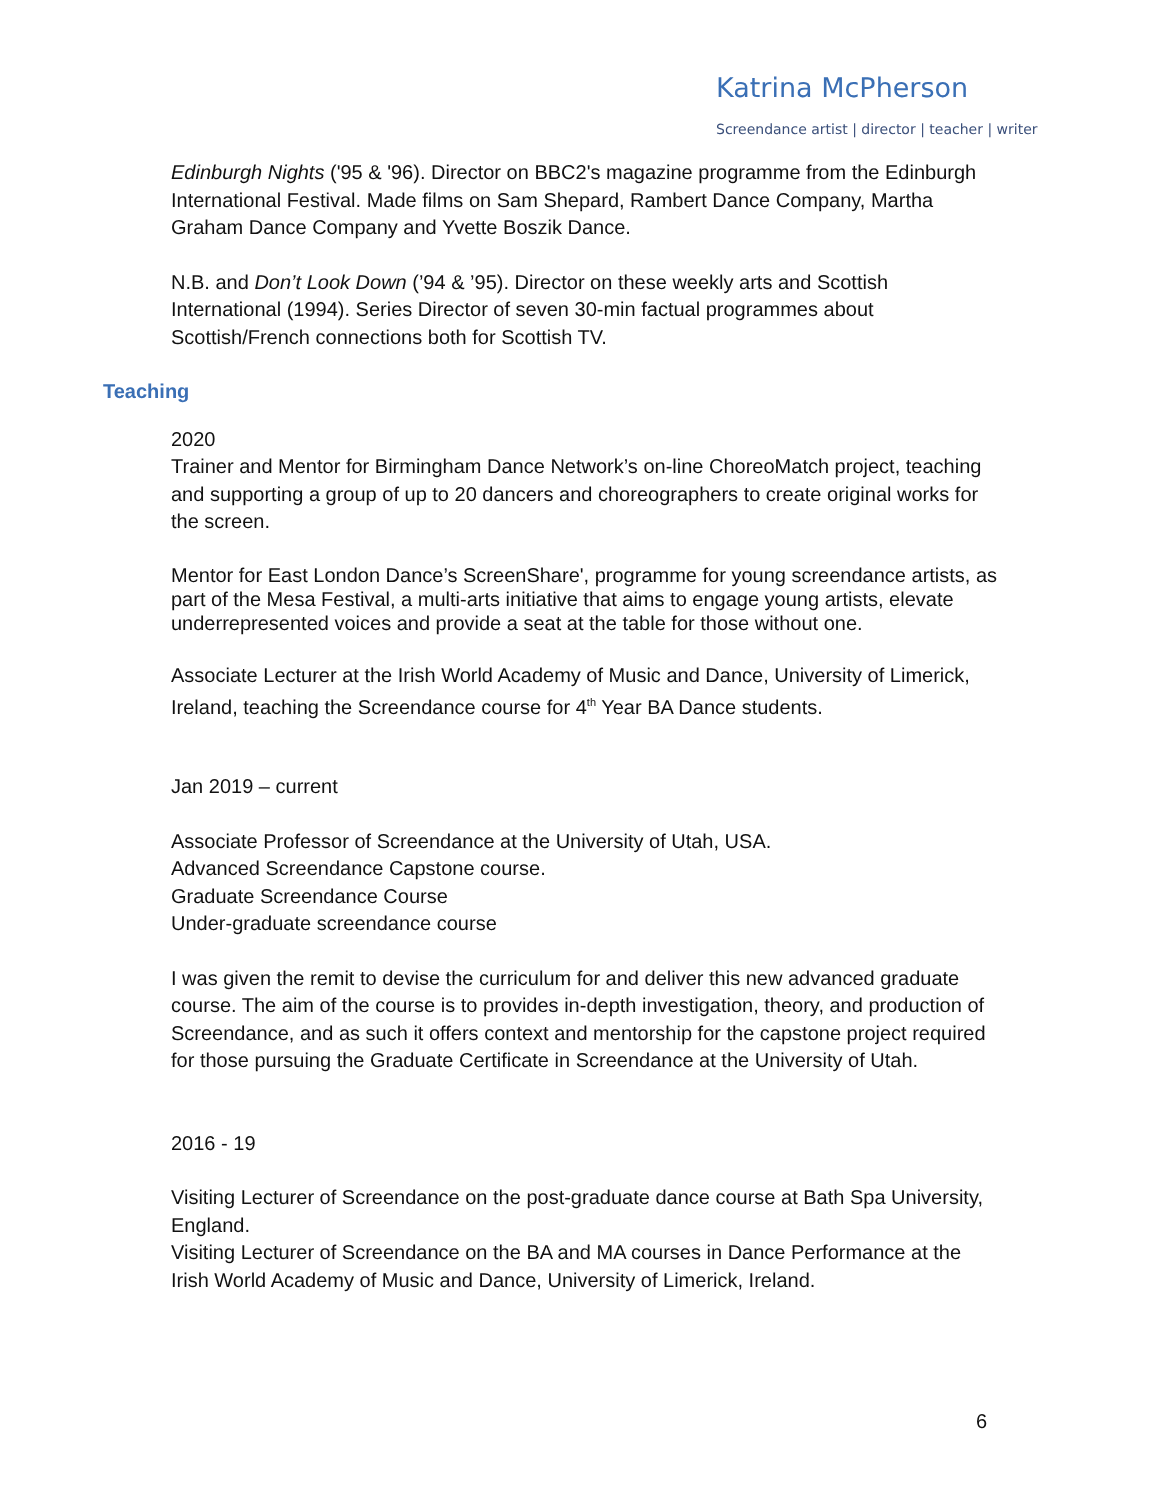Katrina McPherson
Screendance artist | director | teacher | writer
Edinburgh Nights ('95 & '96). Director on BBC2's magazine programme from the Edinburgh International Festival. Made films on Sam Shepard, Rambert Dance Company, Martha Graham Dance Company and Yvette Boszik Dance.
N.B. and Don’t Look Down (’94 & ’95). Director on these weekly arts and Scottish International (1994). Series Director of seven 30-min factual programmes about Scottish/French connections both for Scottish TV.
Teaching
2020
Trainer and Mentor for Birmingham Dance Network’s on-line ChoreoMatch project, teaching and supporting a group of up to 20 dancers and choreographers to create original works for the screen.
Mentor for East London Dance’s ScreenShare', programme for young screendance artists, as part of the Mesa Festival, a multi-arts initiative that aims to engage young artists, elevate underrepresented voices and provide a seat at the table for those without one.
Associate Lecturer at the Irish World Academy of Music and Dance, University of Limerick, Ireland, teaching the Screendance course for 4<sup>th</sup> Year BA Dance students.
Jan 2019 – current
Associate Professor of Screendance at the University of Utah, USA.
Advanced Screendance Capstone course.
Graduate Screendance Course
Under-graduate screendance course
I was given the remit to devise the curriculum for and deliver this new advanced graduate course. The aim of the course is to provides in-depth investigation, theory, and production of Screendance, and as such it offers context and mentorship for the capstone project required for those pursuing the Graduate Certificate in Screendance at the University of Utah.
2016 - 19
Visiting Lecturer of Screendance on the post-graduate dance course at Bath Spa University, England.
Visiting Lecturer of Screendance on the BA and MA courses in Dance Performance at the Irish World Academy of Music and Dance, University of Limerick, Ireland.
6